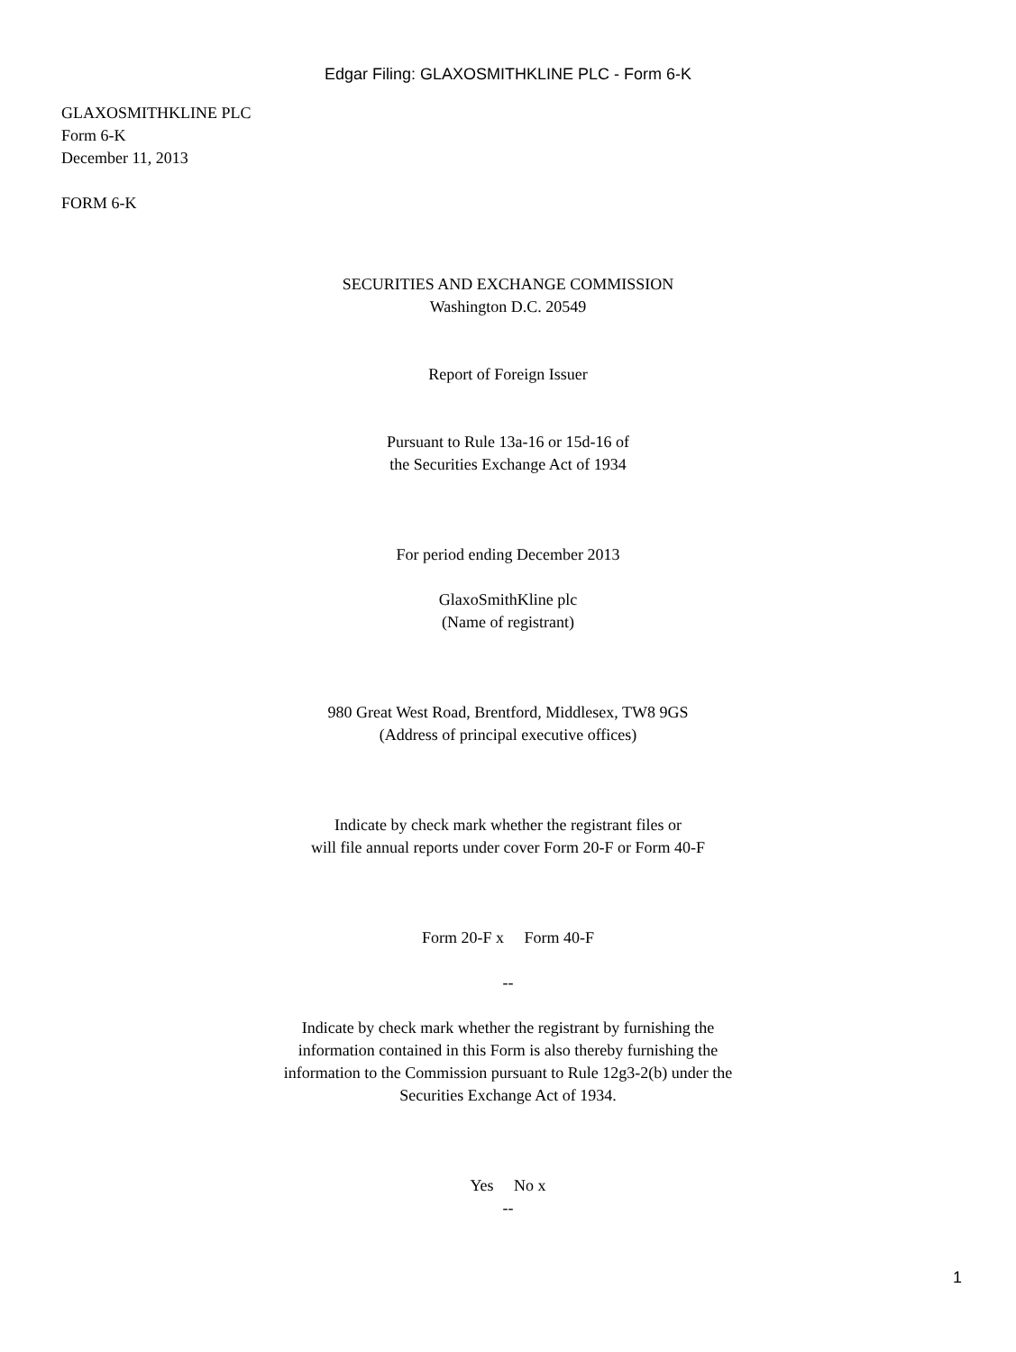Edgar Filing: GLAXOSMITHKLINE PLC - Form 6-K
GLAXOSMITHKLINE PLC
Form 6-K
December 11, 2013
FORM 6-K
SECURITIES AND EXCHANGE COMMISSION
Washington D.C. 20549
Report of Foreign Issuer
Pursuant to Rule 13a-16 or 15d-16 of
the Securities Exchange Act of 1934
For period ending December 2013
GlaxoSmithKline plc
(Name of registrant)
980 Great West Road, Brentford, Middlesex, TW8 9GS
(Address of principal executive offices)
Indicate by check mark whether the registrant files or
will file annual reports under cover Form 20-F or Form 40-F
Form 20-F x Form 40-F
--
Indicate by check mark whether the registrant by furnishing the
information contained in this Form is also thereby furnishing the
information to the Commission pursuant to Rule 12g3-2(b) under the
Securities Exchange Act of 1934.
Yes No x
--
1